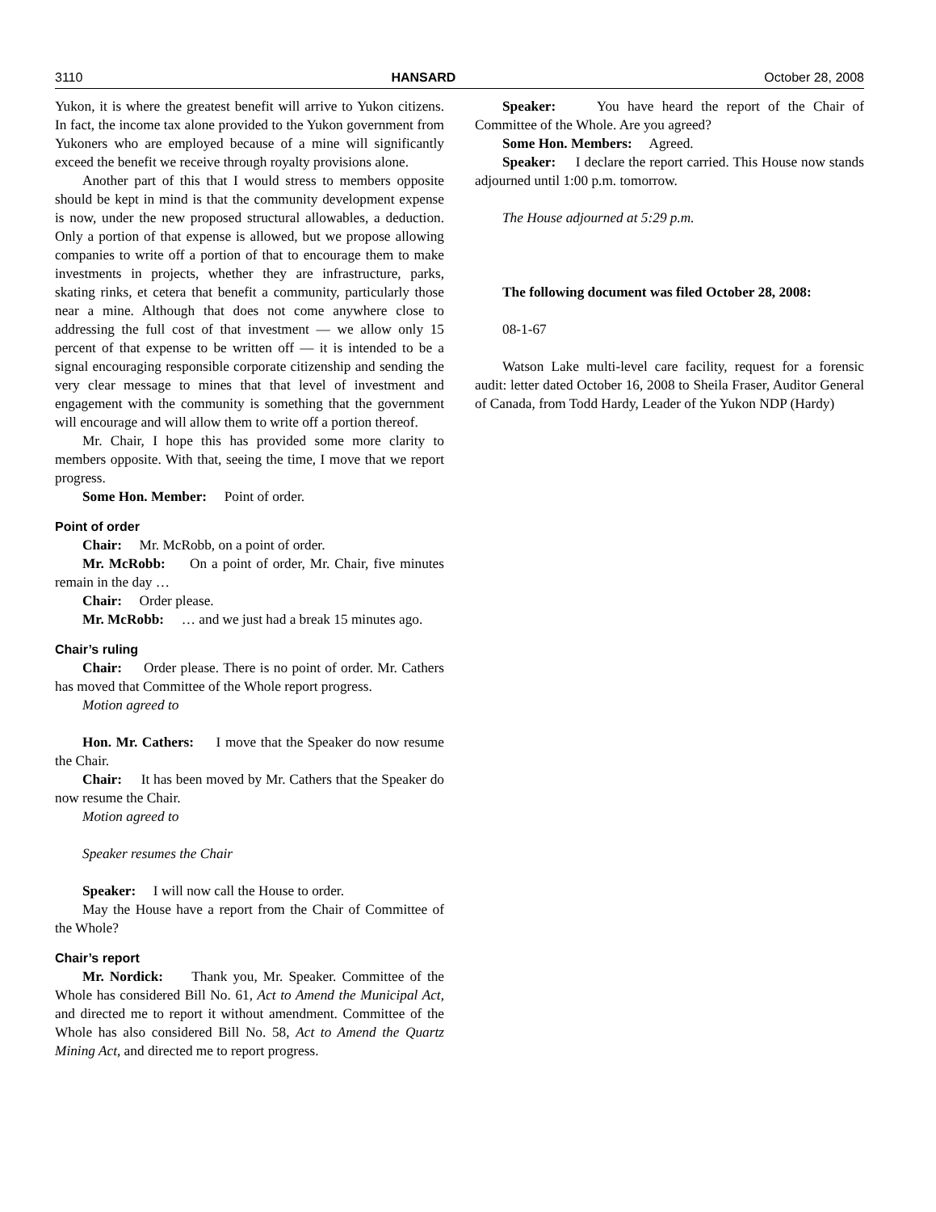3110 HANSARD October 28, 2008
Yukon, it is where the greatest benefit will arrive to Yukon citizens. In fact, the income tax alone provided to the Yukon government from Yukoners who are employed because of a mine will significantly exceed the benefit we receive through royalty provisions alone.
Another part of this that I would stress to members opposite should be kept in mind is that the community development expense is now, under the new proposed structural allowables, a deduction. Only a portion of that expense is allowed, but we propose allowing companies to write off a portion of that to encourage them to make investments in projects, whether they are infrastructure, parks, skating rinks, et cetera that benefit a community, particularly those near a mine. Although that does not come anywhere close to addressing the full cost of that investment — we allow only 15 percent of that expense to be written off — it is intended to be a signal encouraging responsible corporate citizenship and sending the very clear message to mines that that level of investment and engagement with the community is something that the government will encourage and will allow them to write off a portion thereof.
Mr. Chair, I hope this has provided some more clarity to members opposite. With that, seeing the time, I move that we report progress.
Some Hon. Member: Point of order.
Point of order
Chair: Mr. McRobb, on a point of order.
Mr. McRobb: On a point of order, Mr. Chair, five minutes remain in the day …
Chair: Order please.
Mr. McRobb: … and we just had a break 15 minutes ago.
Chair’s ruling
Chair: Order please. There is no point of order. Mr. Cathers has moved that Committee of the Whole report progress.
Motion agreed to
Hon. Mr. Cathers: I move that the Speaker do now resume the Chair.
Chair: It has been moved by Mr. Cathers that the Speaker do now resume the Chair.
Motion agreed to
Speaker resumes the Chair
Speaker: I will now call the House to order.
May the House have a report from the Chair of Committee of the Whole?
Chair’s report
Mr. Nordick: Thank you, Mr. Speaker. Committee of the Whole has considered Bill No. 61, Act to Amend the Municipal Act, and directed me to report it without amendment. Committee of the Whole has also considered Bill No. 58, Act to Amend the Quartz Mining Act, and directed me to report progress.
Speaker: You have heard the report of the Chair of Committee of the Whole. Are you agreed?
Some Hon. Members: Agreed.
Speaker: I declare the report carried. This House now stands adjourned until 1:00 p.m. tomorrow.
The House adjourned at 5:29 p.m.
The following document was filed October 28, 2008:
08-1-67
Watson Lake multi-level care facility, request for a forensic audit: letter dated October 16, 2008 to Sheila Fraser, Auditor General of Canada, from Todd Hardy, Leader of the Yukon NDP (Hardy)